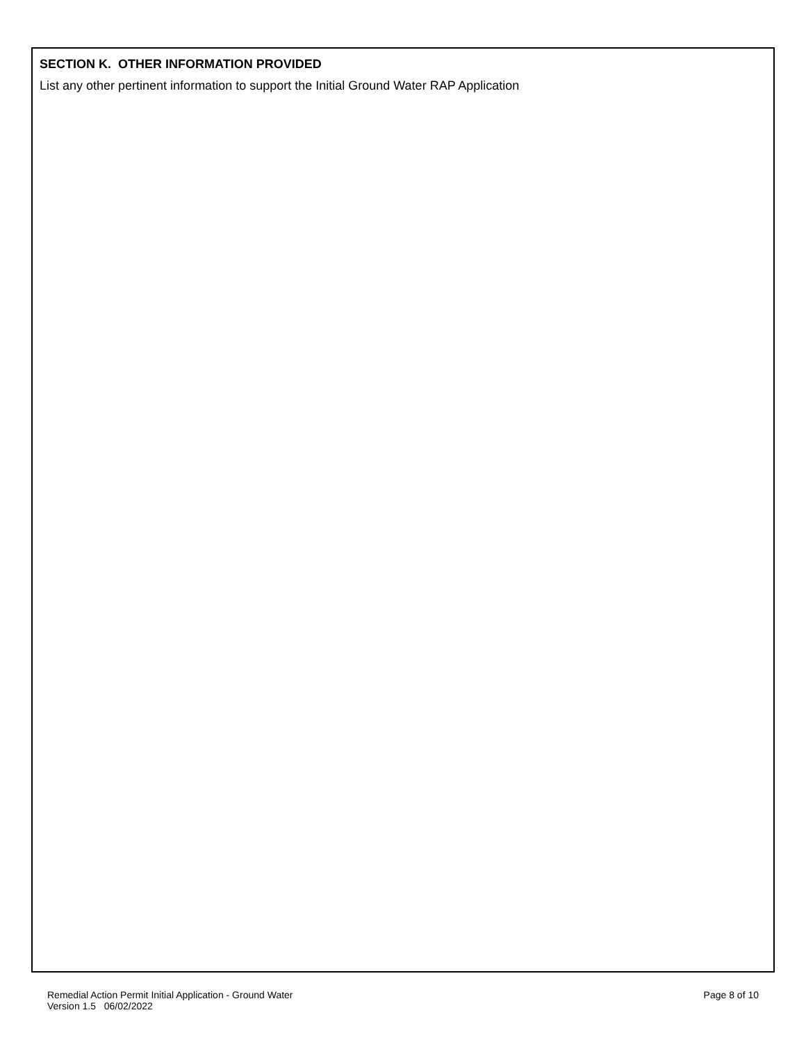SECTION K. OTHER INFORMATION PROVIDED
List any other pertinent information to support the Initial Ground Water RAP Application
Remedial Action Permit Initial Application - Ground Water
Version 1.5 06/02/2022
Page 8 of 10